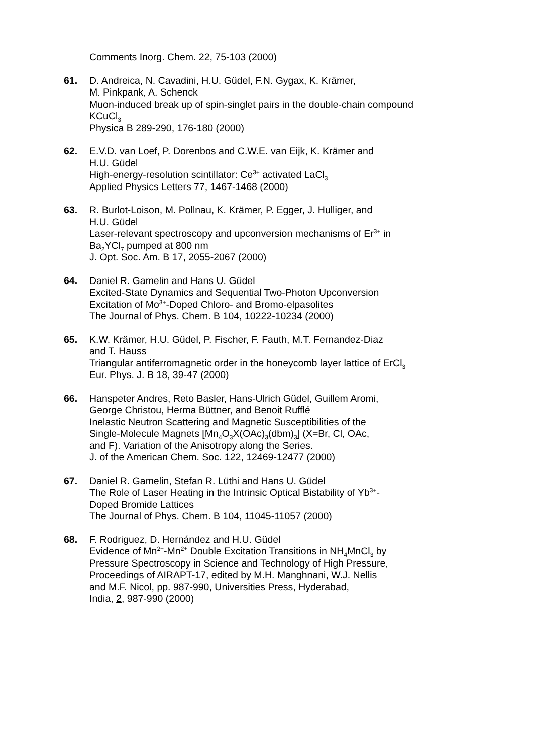Comments Inorg. Chem. 22, 75-103 (2000)
61. D. Andreica, N. Cavadini, H.U. Güdel, F.N. Gygax, K. Krämer,
M. Pinkpank, A. Schenck
Muon-induced break up of spin-singlet pairs in the double-chain compound KCuCl<sub>3</sub>
Physica B 289-290, 176-180 (2000)
62. E.V.D. van Loef, P. Dorenbos and C.W.E. van Eijk, K. Krämer and
H.U. Güdel
High-energy-resolution scintillator: Ce<sup>3+</sup> activated LaCl<sub>3</sub>
Applied Physics Letters 77, 1467-1468 (2000)
63. R. Burlot-Loison, M. Pollnau, K. Krämer, P. Egger, J. Hulliger, and
H.U. Güdel
Laser-relevant spectroscopy and upconversion mechanisms of Er<sup>3+</sup> in
Ba<sub>2</sub>YCl<sub>7</sub> pumped at 800 nm
J. Opt. Soc. Am. B 17, 2055-2067 (2000)
64. Daniel R. Gamelin and Hans U. Güdel
Excited-State Dynamics and Sequential Two-Photon Upconversion
Excitation of Mo<sup>3+</sup>-Doped Chloro- and Bromo-elpasolites
The Journal of Phys. Chem. B 104, 10222-10234 (2000)
65. K.W. Krämer, H.U. Güdel, P. Fischer, F. Fauth, M.T. Fernandez-Diaz
and T. Hauss
Triangular antiferromagnetic order in the honeycomb layer lattice of ErCl<sub>3</sub>
Eur. Phys. J. B 18, 39-47 (2000)
66. Hanspeter Andres, Reto Basler, Hans-Ulrich Güdel, Guillem Aromi,
George Christou, Herma Büttner, and Benoit Rufflé
Inelastic Neutron Scattering and Magnetic Susceptibilities of the
Single-Molecule Magnets [Mn<sub>4</sub>O<sub>3</sub>X(OAc)<sub>3</sub>(dbm)<sub>3</sub>] (X=Br, Cl, OAc,
and F). Variation of the Anisotropy along the Series.
J. of the American Chem. Soc. 122, 12469-12477 (2000)
67. Daniel R. Gamelin, Stefan R. Lüthi and Hans U. Güdel
The Role of Laser Heating in the Intrinsic Optical Bistability of Yb<sup>3+</sup>-
Doped Bromide Lattices
The Journal of Phys. Chem. B 104, 11045-11057 (2000)
68. F. Rodriguez, D. Hernández and H.U. Güdel
Evidence of Mn<sup>2+</sup>-Mn<sup>2+</sup> Double Excitation Transitions in NH<sub>4</sub>MnCl<sub>3</sub> by
Pressure Spectroscopy in Science and Technology of High Pressure,
Proceedings of AIRAPT-17, edited by M.H. Manghnani, W.J. Nellis
and M.F. Nicol, pp. 987-990, Universities Press, Hyderabad,
India, 2, 987-990 (2000)